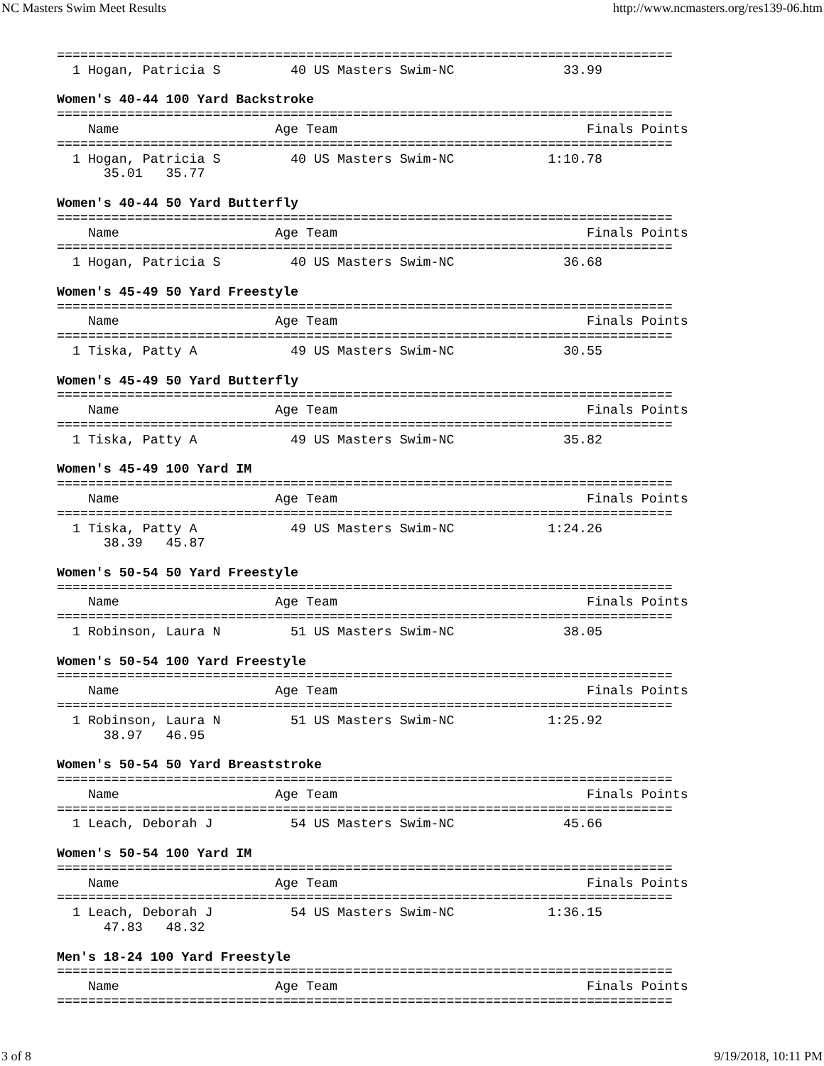NC Masters Swim Meet Results http://www.ncmasters.org/res139-06.htm
===============================================================================
  1 Hogan, Patricia S         40 US Masters Swim-NC              33.99          

Women's 40-44 100 Yard Backstroke
===============================================================================
    Name                    Age Team                                Finals Points
===============================================================================
  1 Hogan, Patricia S         40 US Masters Swim-NC            1:10.78          
      35.01   35.77

Women's 40-44 50 Yard Butterfly
===============================================================================
    Name                    Age Team                                Finals Points
===============================================================================
  1 Hogan, Patricia S         40 US Masters Swim-NC              36.68          

Women's 45-49 50 Yard Freestyle
===============================================================================
    Name                    Age Team                                Finals Points
===============================================================================
  1 Tiska, Patty A            49 US Masters Swim-NC              30.55          

Women's 45-49 50 Yard Butterfly
===============================================================================
    Name                    Age Team                                Finals Points
===============================================================================
  1 Tiska, Patty A            49 US Masters Swim-NC              35.82          

Women's 45-49 100 Yard IM
===============================================================================
    Name                    Age Team                                Finals Points
===============================================================================
  1 Tiska, Patty A            49 US Masters Swim-NC            1:24.26          
      38.39   45.87

Women's 50-54 50 Yard Freestyle
===============================================================================
    Name                    Age Team                                Finals Points
===============================================================================
  1 Robinson, Laura N         51 US Masters Swim-NC              38.05          

Women's 50-54 100 Yard Freestyle
===============================================================================
    Name                    Age Team                                Finals Points
===============================================================================
  1 Robinson, Laura N         51 US Masters Swim-NC            1:25.92          
      38.97   46.95

Women's 50-54 50 Yard Breaststroke
===============================================================================
    Name                    Age Team                                Finals Points
===============================================================================
  1 Leach, Deborah J          54 US Masters Swim-NC              45.66          

Women's 50-54 100 Yard IM
===============================================================================
    Name                    Age Team                                Finals Points
===============================================================================
  1 Leach, Deborah J          54 US Masters Swim-NC            1:36.15          
      47.83   48.32

Men's 18-24 100 Yard Freestyle
===============================================================================
    Name                    Age Team                                Finals Points
===============================================================================
3 of 8 9/19/2018, 10:11 PM